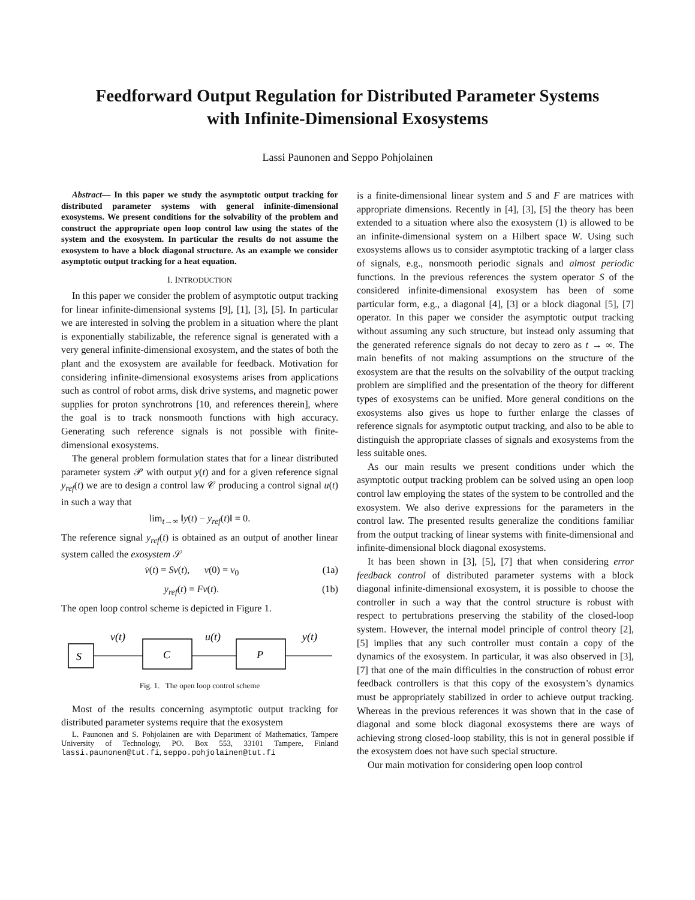Feedforward Output Regulation for Distributed Parameter Systems
with Infinite-Dimensional Exosystems
Lassi Paunonen and Seppo Pohjolainen
Abstract— In this paper we study the asymptotic output tracking for distributed parameter systems with general infinite-dimensional exosystems. We present conditions for the solvability of the problem and construct the appropriate open loop control law using the states of the system and the exosystem. In particular the results do not assume the exosystem to have a block diagonal structure. As an example we consider asymptotic output tracking for a heat equation.
I. INTRODUCTION
In this paper we consider the problem of asymptotic output tracking for linear infinite-dimensional systems [9], [1], [3], [5]. In particular we are interested in solving the problem in a situation where the plant is exponentially stabilizable, the reference signal is generated with a very general infinite-dimensional exosystem, and the states of both the plant and the exosystem are available for feedback. Motivation for considering infinite-dimensional exosystems arises from applications such as control of robot arms, disk drive systems, and magnetic power supplies for proton synchrotrons [10, and references therein], where the goal is to track nonsmooth functions with high accuracy. Generating such reference signals is not possible with finite-dimensional exosystems.
The general problem formulation states that for a linear distributed parameter system 𝒫 with output y(t) and for a given reference signal y<sub>ref</sub>(t) we are to design a control law 𝒞 producing a control signal u(t) in such a way that
lim<sub>t→∞</sub> ‖y(t) − y<sub>ref</sub>(t)‖ = 0.
The reference signal y<sub>ref</sub>(t) is obtained as an output of another linear system called the exosystem 𝒮
v̇(t) = Sv(t), v(0) = v<sub>0</sub> (1a)
y<sub>ref</sub>(t) = Fv(t). (1b)
The open loop control scheme is depicted in Figure 1.
S
v(t)
C
u(t)
P
y(t)
Fig. 1. The open loop control scheme
Most of the results concerning asymptotic output tracking for distributed parameter systems require that the exosystem
L. Paunonen and S. Pohjolainen are with Department of Mathematics, Tampere University of Technology, PO. Box 553, 33101 Tampere, Finland lassi.paunonen@tut.fi, seppo.pohjolainen@tut.fi
is a finite-dimensional linear system and S and F are matrices with appropriate dimensions. Recently in [4], [3], [5] the theory has been extended to a situation where also the exosystem (1) is allowed to be an infinite-dimensional system on a Hilbert space W. Using such exosystems allows us to consider asymptotic tracking of a larger class of signals, e.g., nonsmooth periodic signals and almost periodic functions. In the previous references the system operator S of the considered infinite-dimensional exosystem has been of some particular form, e.g., a diagonal [4], [3] or a block diagonal [5], [7] operator. In this paper we consider the asymptotic output tracking without assuming any such structure, but instead only assuming that the generated reference signals do not decay to zero as t → ∞. The main benefits of not making assumptions on the structure of the exosystem are that the results on the solvability of the output tracking problem are simplified and the presentation of the theory for different types of exosystems can be unified. More general conditions on the exosystems also gives us hope to further enlarge the classes of reference signals for asymptotic output tracking, and also to be able to distinguish the appropriate classes of signals and exosystems from the less suitable ones.
As our main results we present conditions under which the asymptotic output tracking problem can be solved using an open loop control law employing the states of the system to be controlled and the exosystem. We also derive expressions for the parameters in the control law. The presented results generalize the conditions familiar from the output tracking of linear systems with finite-dimensional and infinite-dimensional block diagonal exosystems.
It has been shown in [3], [5], [7] that when considering error feedback control of distributed parameter systems with a block diagonal infinite-dimensional exosystem, it is possible to choose the controller in such a way that the control structure is robust with respect to pertubrations preserving the stability of the closed-loop system. However, the internal model principle of control theory [2], [5] implies that any such controller must contain a copy of the dynamics of the exosystem. In particular, it was also observed in [3], [7] that one of the main difficulties in the construction of robust error feedback controllers is that this copy of the exosystem’s dynamics must be appropriately stabilized in order to achieve output tracking. Whereas in the previous references it was shown that in the case of diagonal and some block diagonal exosystems there are ways of achieving strong closed-loop stability, this is not in general possible if the exosystem does not have such special structure.
Our main motivation for considering open loop control